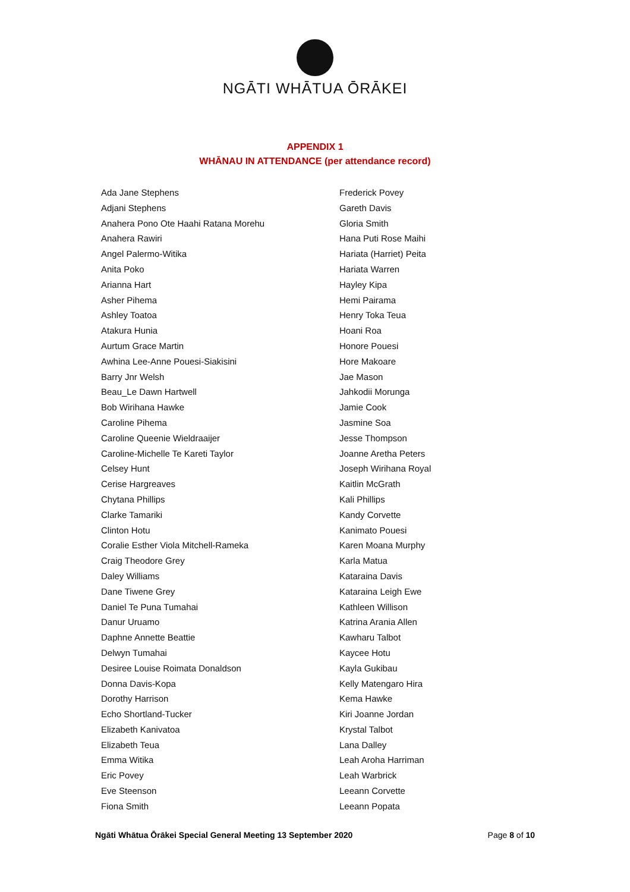NGĀTI WHĀTUA ŌRĀKEI
APPENDIX 1
WHĀNAU IN ATTENDANCE (per attendance record)
Ada Jane Stephens
Adjani Stephens
Anahera Pono Ote Haahi Ratana Morehu
Anahera Rawiri
Angel Palermo-Witika
Anita Poko
Arianna Hart
Asher Pihema
Ashley Toatoa
Atakura Hunia
Aurtum Grace Martin
Awhina Lee-Anne Pouesi-Siakisini
Barry Jnr Welsh
Beau_Le Dawn Hartwell
Bob Wirihana Hawke
Caroline Pihema
Caroline Queenie Wieldraaijer
Caroline-Michelle Te Kareti Taylor
Celsey Hunt
Cerise Hargreaves
Chytana Phillips
Clarke Tamariki
Clinton Hotu
Coralie Esther Viola Mitchell-Rameka
Craig Theodore Grey
Daley Williams
Dane Tiwene Grey
Daniel Te Puna Tumahai
Danur Uruamo
Daphne Annette Beattie
Delwyn Tumahai
Desiree Louise Roimata Donaldson
Donna Davis-Kopa
Dorothy Harrison
Echo Shortland-Tucker
Elizabeth Kanivatoa
Elizabeth Teua
Emma Witika
Eric Povey
Eve Steenson
Fiona Smith
Frederick Povey
Gareth Davis
Gloria Smith
Hana Puti Rose Maihi
Hariata (Harriet) Peita
Hariata Warren
Hayley Kipa
Hemi Pairama
Henry Toka Teua
Hoani Roa
Honore Pouesi
Hore Makoare
Jae Mason
Jahkodii Morunga
Jamie Cook
Jasmine Soa
Jesse Thompson
Joanne Aretha Peters
Joseph Wirihana Royal
Kaitlin McGrath
Kali Phillips
Kandy Corvette
Kanimato Pouesi
Karen Moana Murphy
Karla Matua
Kataraina Davis
Kataraina Leigh Ewe
Kathleen Willison
Katrina Arania Allen
Kawharu Talbot
Kaycee Hotu
Kayla Gukibau
Kelly Matengaro Hira
Kema Hawke
Kiri Joanne Jordan
Krystal Talbot
Lana Dalley
Leah Aroha Harriman
Leah Warbrick
Leeann Corvette
Leeann Popata
Ngāti Whātua Ōrākei Special General Meeting 13 September 2020 Page 8 of 10